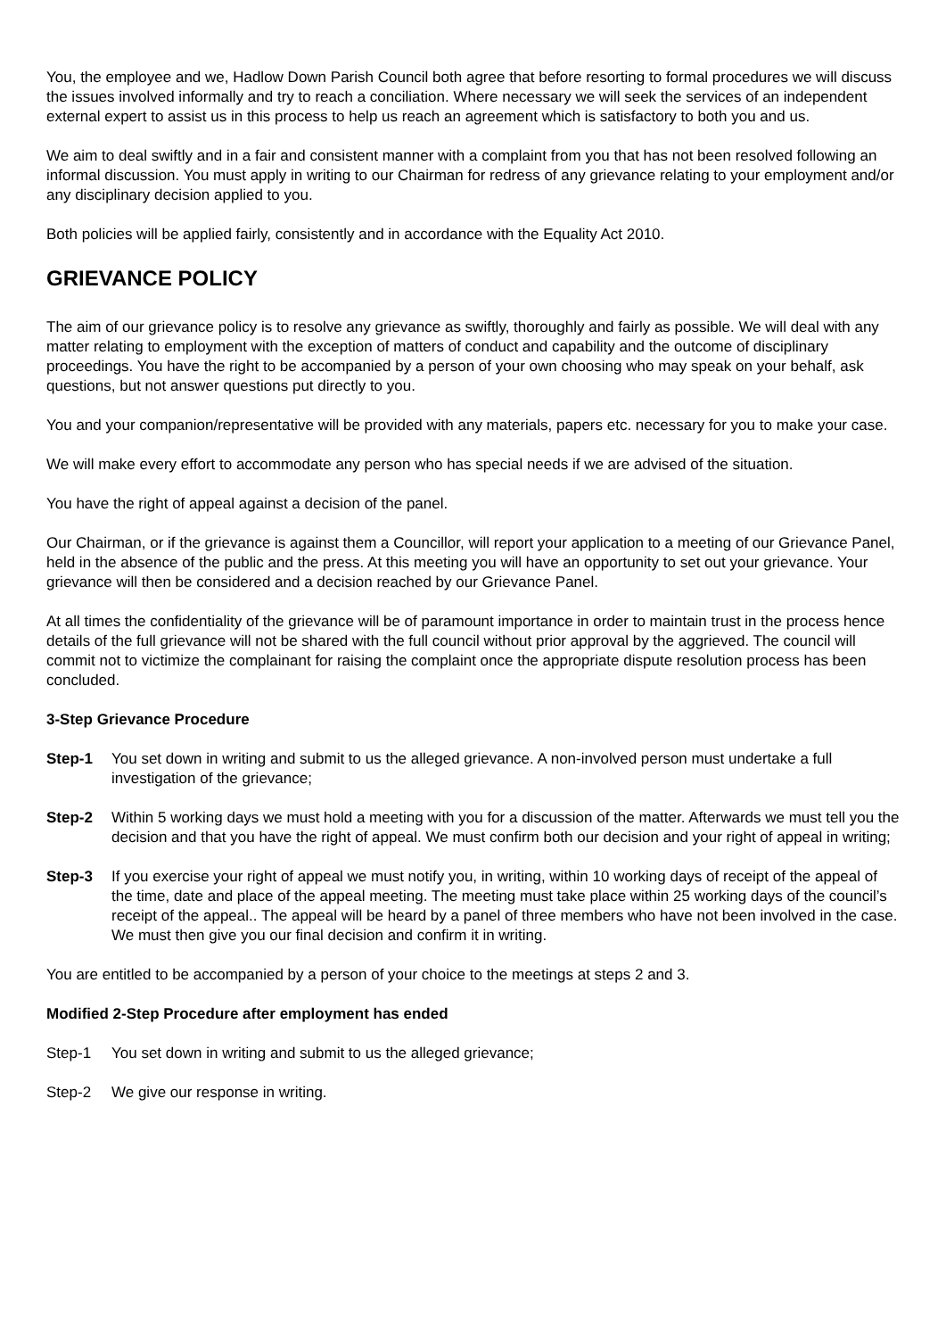You, the employee and we, Hadlow Down Parish Council both agree that before resorting to formal procedures we will discuss the issues involved informally and try to reach a conciliation. Where necessary we will seek the services of an independent external expert to assist us in this process to help us reach an agreement which is satisfactory to both you and us.
We aim to deal swiftly and in a fair and consistent manner with a complaint from you that has not been resolved following an informal discussion. You must apply in writing to our Chairman for redress of any grievance relating to your employment and/or any disciplinary decision applied to you.
Both policies will be applied fairly, consistently and in accordance with the Equality Act 2010.
GRIEVANCE POLICY
The aim of our grievance policy is to resolve any grievance as swiftly, thoroughly and fairly as possible. We will deal with any matter relating to employment with the exception of matters of conduct and capability and the outcome of disciplinary proceedings. You have the right to be accompanied by a person of your own choosing who may speak on your behalf, ask questions, but not answer questions put directly to you.
You and your companion/representative will be provided with any materials, papers etc. necessary for you to make your case.
We will make every effort to accommodate any person who has special needs if we are advised of the situation.
You have the right of appeal against a decision of the panel.
Our Chairman, or if the grievance is against them a Councillor, will report your application to a meeting of our Grievance Panel, held in the absence of the public and the press. At this meeting you will have an opportunity to set out your grievance. Your grievance will then be considered and a decision reached by our Grievance Panel.
At all times the confidentiality of the grievance will be of paramount importance in order to maintain trust in the process hence details of the full grievance will not be shared with the full council without prior approval by the aggrieved. The council will commit not to victimize the complainant for raising the complaint once the appropriate dispute resolution process has been concluded.
3-Step Grievance Procedure
Step-1 You set down in writing and submit to us the alleged grievance. A non-involved person must undertake a full investigation of the grievance;
Step-2 Within 5 working days we must hold a meeting with you for a discussion of the matter. Afterwards we must tell you the decision and that you have the right of appeal. We must confirm both our decision and your right of appeal in writing;
Step-3 If you exercise your right of appeal we must notify you, in writing, within 10 working days of receipt of the appeal of the time, date and place of the appeal meeting. The meeting must take place within 25 working days of the council’s receipt of the appeal.. The appeal will be heard by a panel of three members who have not been involved in the case. We must then give you our final decision and confirm it in writing.
You are entitled to be accompanied by a person of your choice to the meetings at steps 2 and 3.
Modified 2-Step Procedure after employment has ended
Step-1 You set down in writing and submit to us the alleged grievance;
Step-2 We give our response in writing.